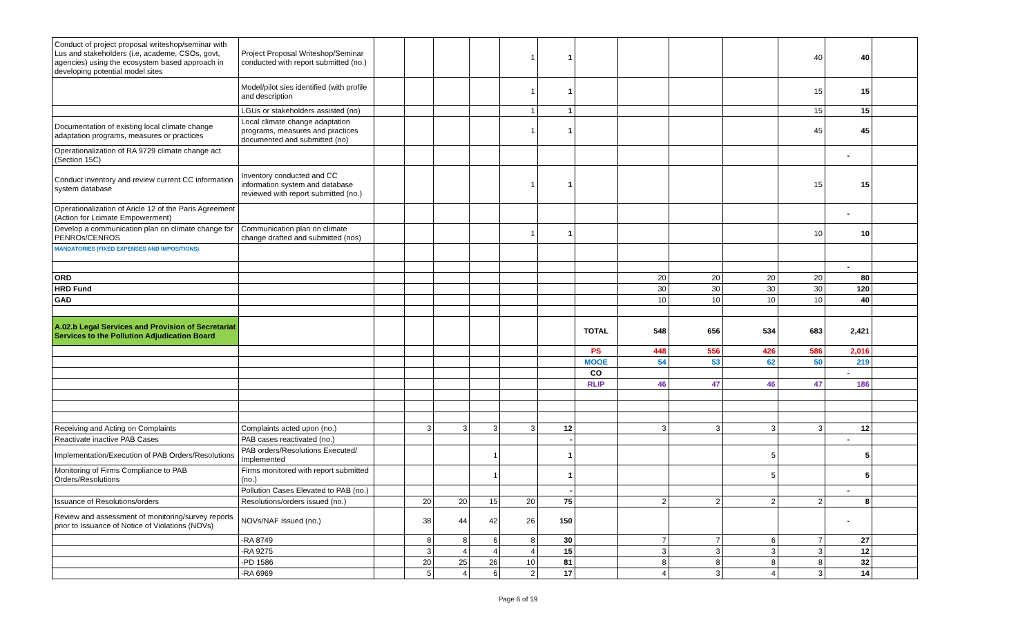| Conduct of project proposal writeshop/seminar with Lus and stakeholders (i.e, academe, CSOs, govt, agencies) using the ecosystem based approach in developing potential model sites | Project Proposal Writeshop/Seminar conducted with report submitted (no.) | | | | | 1 | 1 | | | | | 40 | 40 | |
| | Model/pilot sies identified (with profile and description | | | | | 1 | 1 | | | | | 15 | 15 | |
| | LGUs or stakeholders assisted (no) | | | | | 1 | 1 | | | | | 15 | 15 | |
| Documentation of existing local climate change adaptation programs, measures or practices | Local climate change adaptation programs, measures and practices documented and submitted (no) | | | | | 1 | 1 | | | | | 45 | 45 | |
| Operationalization of RA 9729 climate change act (Section 15C) | | | | | | | | | | | | | - | |
| Conduct inventory and review current CC information system database | Inventory conducted and CC information system and database reviewed with report submitted (no.) | | | | | 1 | 1 | | | | | 15 | 15 | |
| Operationalization of Aricle 12 of the Paris Agreement (Action for Lcimate Empowerment) | | | | | | | | | | | | | - | |
| Develop a communication plan on climate change for PENROs/CENROS | Communication plan on climate change drafted and submitted (nos) | | | | | 1 | 1 | | | | | 10 | 10 | |
| MANDATORIES (FIXED EXPENSES AND IMPOSITIONS) | | | | | | | | | | | | | | |
| | | | | | | | | | | | | | - | |
| ORD | | | | | | | | | 20 | 20 | 20 | 20 | 80 | |
| HRD Fund | | | | | | | | | 30 | 30 | 30 | 30 | 120 | |
| GAD | | | | | | | | | 10 | 10 | 10 | 10 | 40 | |
| A.02.b Legal Services and Provision of Secretariat Services to the Pollution Adjudication Board | | | | | | | | TOTAL | 548 | 656 | 534 | 683 | 2,421 | |
| | | | | | | | | PS | 448 | 556 | 426 | 586 | 2,016 | |
| | | | | | | | | MOOE | 54 | 53 | 62 | 50 | 219 | |
| | | | | | | | | CO | | | | | - | |
| | | | | | | | | RLIP | 46 | 47 | 46 | 47 | 186 | |
| Receiving and Acting on Complaints | Complaints acted upon (no.) | | 3 | 3 | 3 | 3 | 12 | | 3 | 3 | 3 | 3 | 12 | |
| Reactivate inactive PAB Cases | PAB cases reactivated (no.) | | | | | | - | | | | | | - | |
| Implementation/Execution of PAB Orders/Resolutions | PAB orders/Resolutions Executed/ Implemented | | | | 1 | | 1 | | | | 5 | | 5 | |
| Monitoring of Firms Compliance to PAB Orders/Resolutions | Firms monitored with report submitted (no.) | | | | 1 | | 1 | | | | 5 | | 5 | |
| | Pollution Cases Elevated to PAB (no.) | | | | | | - | | | | | | - | |
| Issuance of Resolutions/orders | Resolutions/orders issued (no.) | | 20 | 20 | 15 | 20 | 75 | | 2 | 2 | 2 | 2 | 8 | |
| Review and assessment of monitoring/survey reports prior to Issuance of Notice of Violations (NOVs) | NOVs/NAF Issued (no.) | | 38 | 44 | 42 | 26 | 150 | | | | | | - | |
| | -RA 8749 | | 8 | 8 | 6 | 8 | 30 | | 7 | 7 | 6 | 7 | 27 | |
| | -RA 9275 | | 3 | 4 | 4 | 4 | 15 | | 3 | 3 | 3 | 3 | 12 | |
| | -PD 1586 | | 20 | 25 | 26 | 10 | 81 | | 8 | 8 | 8 | 8 | 32 | |
| | -RA 6969 | | 5 | 4 | 6 | 2 | 17 | | 4 | 3 | 4 | 3 | 14 | |
Page 6 of 19